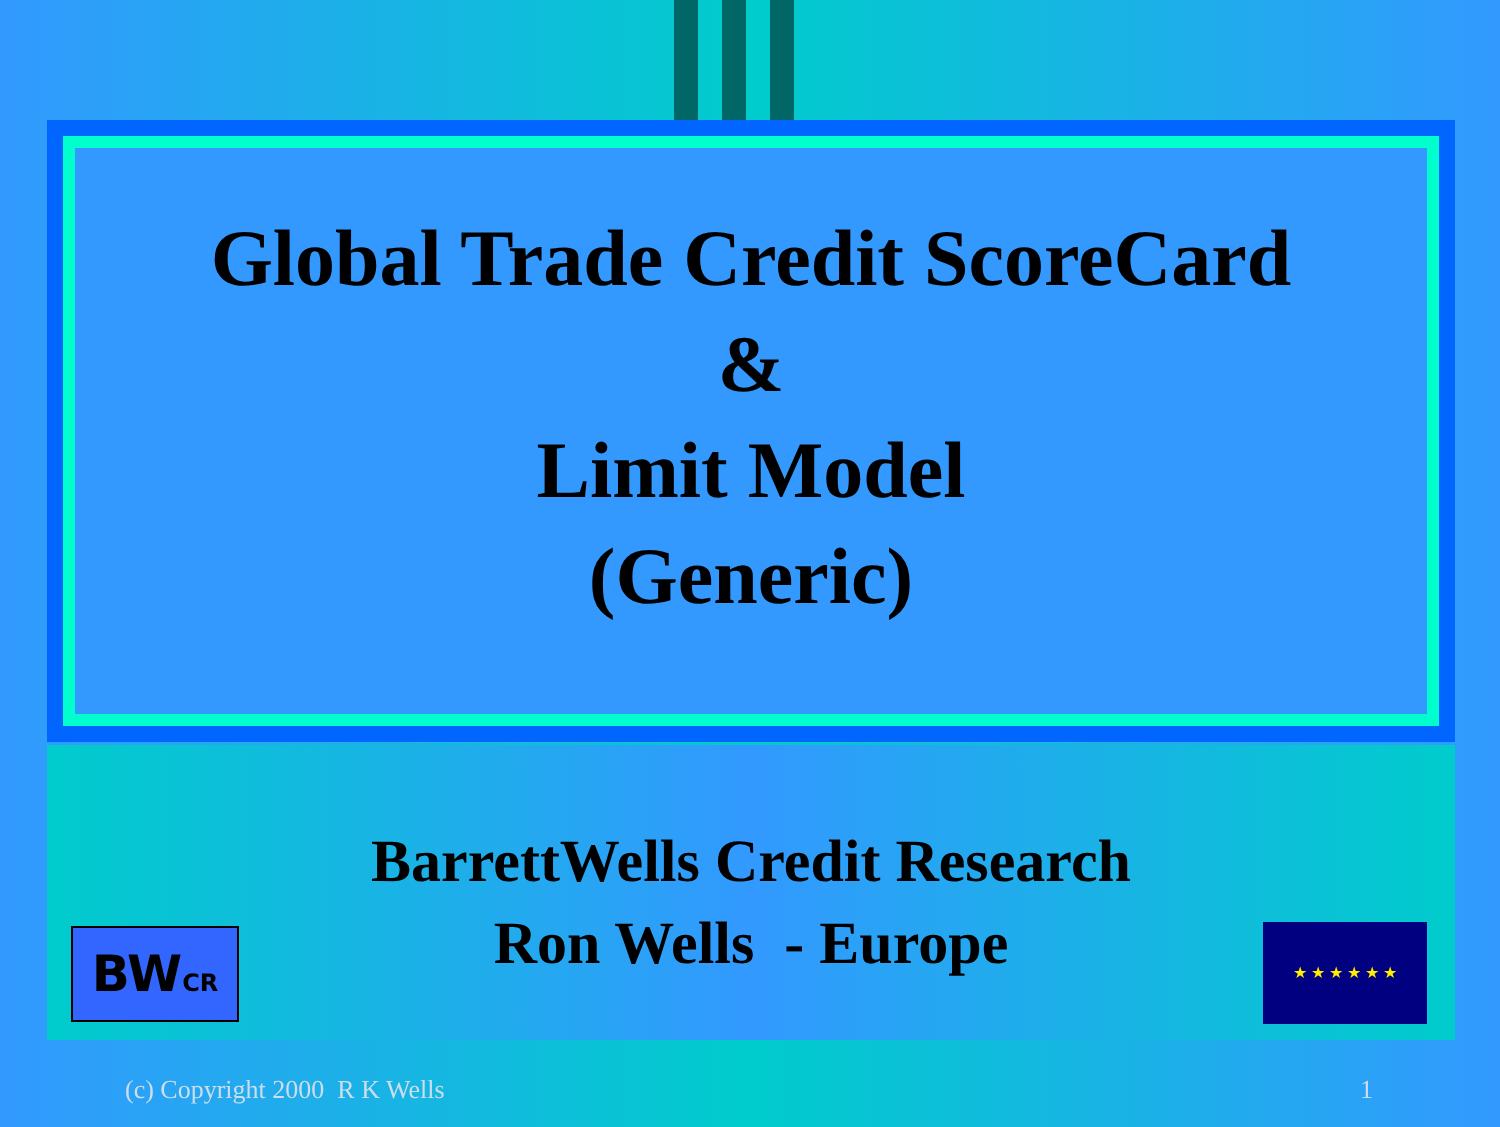Global Trade Credit ScoreCard
&
Limit Model
(Generic)
BarrettWells Credit Research
Ron Wells - Europe
BWCR ★ ★ ★ ★ ★ ★
(c) Copyright 2000 R K Wells 1